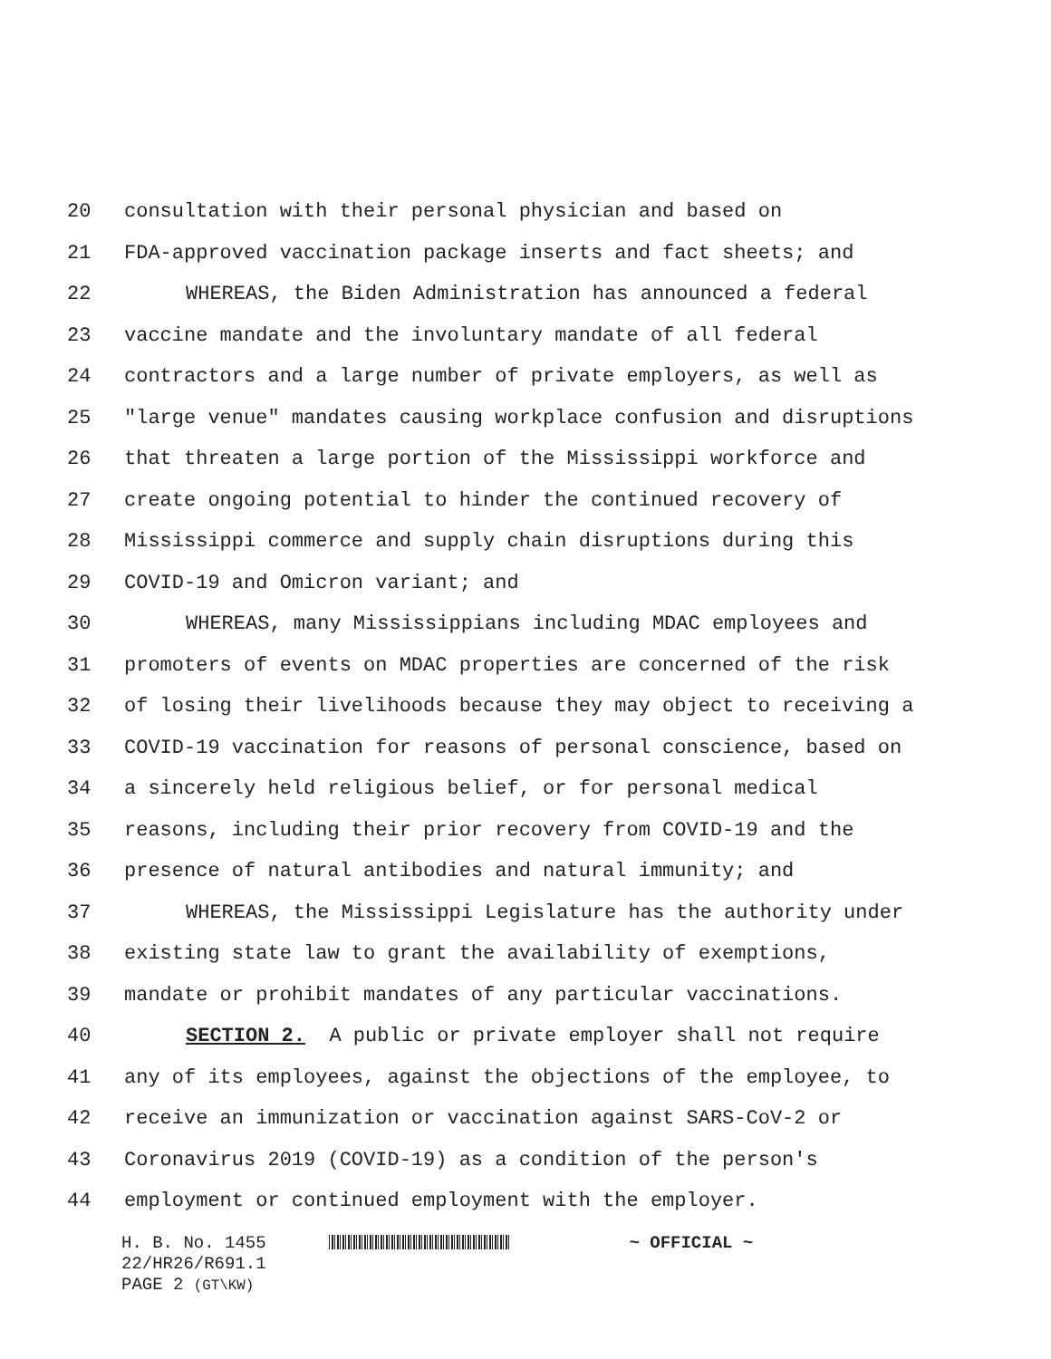20 consultation with their personal physician and based on
21 FDA-approved vaccination package inserts and fact sheets; and
22 WHEREAS, the Biden Administration has announced a federal
23 vaccine mandate and the involuntary mandate of all federal
24 contractors and a large number of private employers, as well as
25 "large venue" mandates causing workplace confusion and disruptions
26 that threaten a large portion of the Mississippi workforce and
27 create ongoing potential to hinder the continued recovery of
28 Mississippi commerce and supply chain disruptions during this
29 COVID-19 and Omicron variant; and
30 WHEREAS, many Mississippians including MDAC employees and
31 promoters of events on MDAC properties are concerned of the risk
32 of losing their livelihoods because they may object to receiving a
33 COVID-19 vaccination for reasons of personal conscience, based on
34 a sincerely held religious belief, or for personal medical
35 reasons, including their prior recovery from COVID-19 and the
36 presence of natural antibodies and natural immunity; and
37 WHEREAS, the Mississippi Legislature has the authority under
38 existing state law to grant the availability of exemptions,
39 mandate or prohibit mandates of any particular vaccinations.
40 SECTION 2. A public or private employer shall not require
41 any of its employees, against the objections of the employee, to
42 receive an immunization or vaccination against SARS-CoV-2 or
43 Coronavirus 2019 (COVID-19) as a condition of the person's
44 employment or continued employment with the employer.
H. B. No. 1455 ~ OFFICIAL ~
22/HR26/R691.1
PAGE 2 (GT\KW)